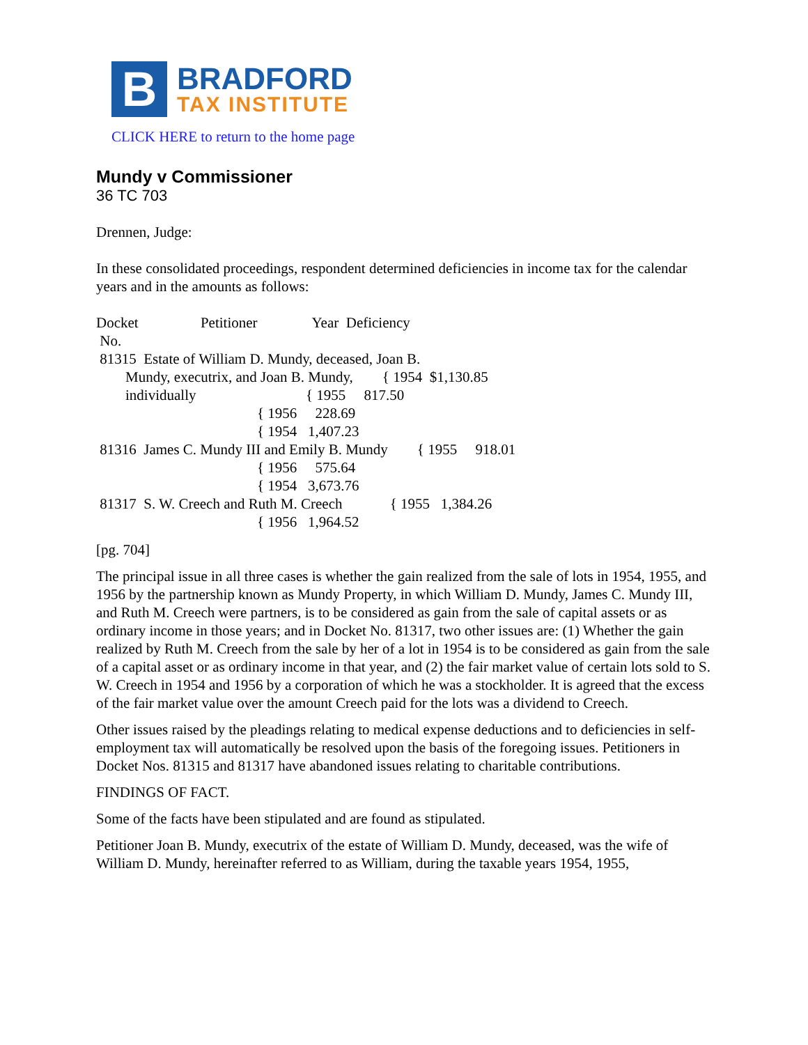B
BRADFORD
TAX INSTITUTE
CLICK HERE to return to the home page
Mundy v Commissioner
36 TC 703
Drennen, Judge:
In these consolidated proceedings, respondent determined deficiencies in income tax for the calendar years and in the amounts as follows:
Docket                 Petitioner               Year  Deficiency
 No.
 81315  Estate of William D. Mundy, deceased, Joan B.
        Mundy, executrix, and Joan B. Mundy,        { 1954  $1,130.85
        individually                              { 1955     817.50
                                            { 1956     228.69
                                            { 1954   1,407.23
 81316  James C. Mundy III and Emily B. Mundy        { 1955     918.01
                                            { 1956     575.64
                                            { 1954   3,673.76
 81317  S. W. Creech and Ruth M. Creech             { 1955   1,384.26
                                            { 1956   1,964.52
[pg. 704]
The principal issue in all three cases is whether the gain realized from the sale of lots in 1954, 1955, and 1956 by the partnership known as Mundy Property, in which William D. Mundy, James C. Mundy III, and Ruth M. Creech were partners, is to be considered as gain from the sale of capital assets or as ordinary income in those years; and in Docket No. 81317, two other issues are: (1) Whether the gain realized by Ruth M. Creech from the sale by her of a lot in 1954 is to be considered as gain from the sale of a capital asset or as ordinary income in that year, and (2) the fair market value of certain lots sold to S. W. Creech in 1954 and 1956 by a corporation of which he was a stockholder. It is agreed that the excess of the fair market value over the amount Creech paid for the lots was a dividend to Creech.
Other issues raised by the pleadings relating to medical expense deductions and to deficiencies in self-employment tax will automatically be resolved upon the basis of the foregoing issues. Petitioners in Docket Nos. 81315 and 81317 have abandoned issues relating to charitable contributions.
FINDINGS OF FACT.
Some of the facts have been stipulated and are found as stipulated.
Petitioner Joan B. Mundy, executrix of the estate of William D. Mundy, deceased, was the wife of William D. Mundy, hereinafter referred to as William, during the taxable years 1954, 1955,